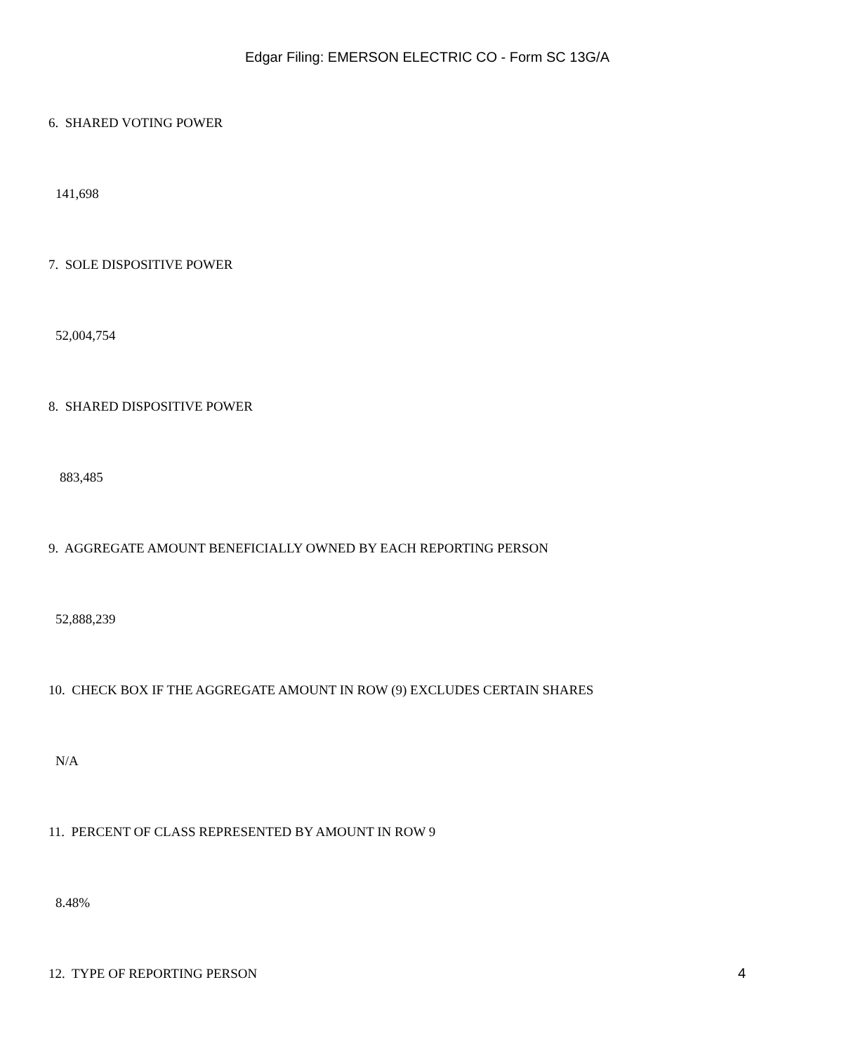Edgar Filing: EMERSON ELECTRIC CO - Form SC 13G/A
6. SHARED VOTING POWER
141,698
7. SOLE DISPOSITIVE POWER
52,004,754
8. SHARED DISPOSITIVE POWER
883,485
9. AGGREGATE AMOUNT BENEFICIALLY OWNED BY EACH REPORTING PERSON
52,888,239
10. CHECK BOX IF THE AGGREGATE AMOUNT IN ROW (9) EXCLUDES CERTAIN SHARES
N/A
11. PERCENT OF CLASS REPRESENTED BY AMOUNT IN ROW 9
8.48%
12. TYPE OF REPORTING PERSON
4